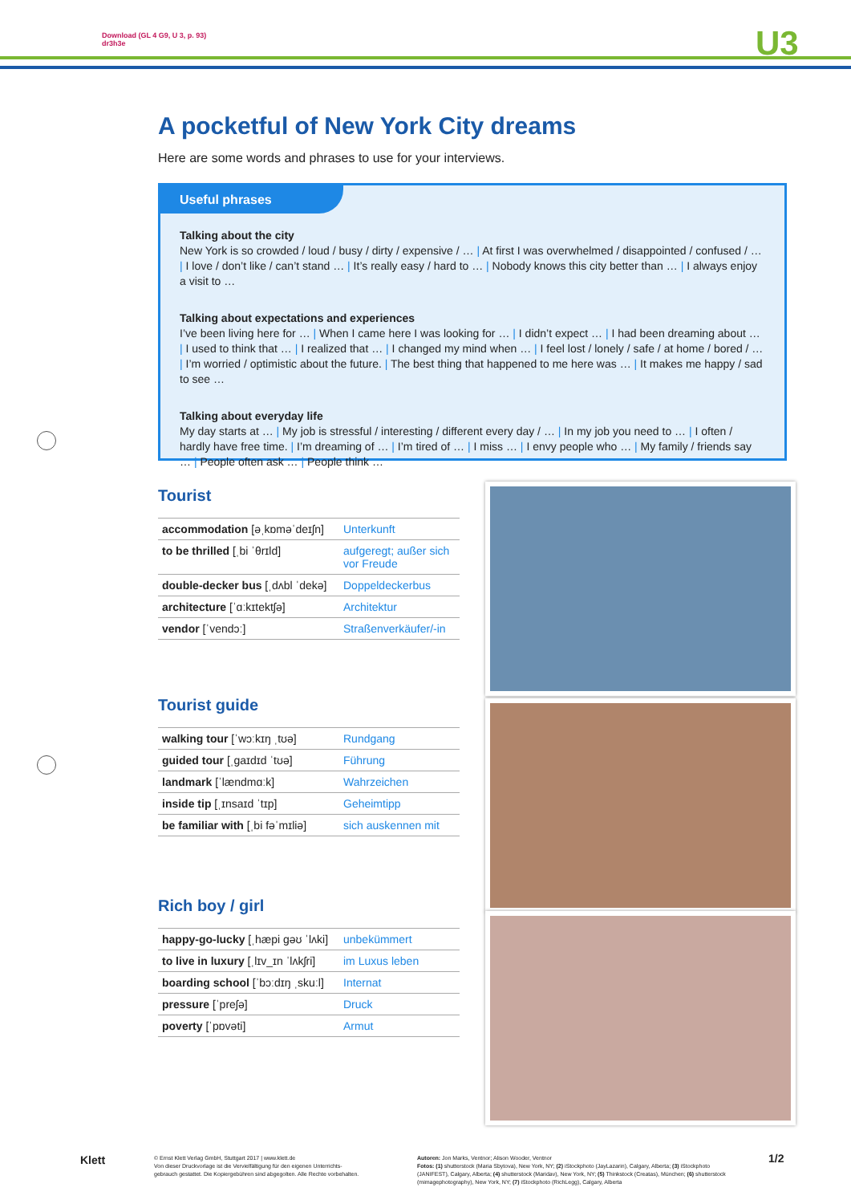Download (GL 4 G9, U 3, p. 93)
dr3h3e
U3
A pocketful of New York City dreams
Here are some words and phrases to use for your interviews.
Useful phrases
Talking about the city
New York is so crowded / loud / busy / dirty / expensive / … | At first I was overwhelmed / disappointed / confused / … | I love / don’t like / can’t stand … | It’s really easy / hard to … | Nobody knows this city better than … | I always enjoy a visit to …
Talking about expectations and experiences
I’ve been living here for … | When I came here I was looking for … | I didn’t expect … | I had been dreaming about … | I used to think that … | I realized that … | I changed my mind when … | I feel lost / lonely / safe / at home / bored / … | I’m worried / optimistic about the future. | The best thing that happened to me here was … | It makes me happy / sad to see …
Talking about everyday life
My day starts at … | My job is stressful / interesting / different every day / … | In my job you need to … | I often / hardly have free time. | I’m dreaming of … | I’m tired of … | I miss … | I envy people who … | My family / friends say … | People often ask … | People think …
Tourist
| accommodation [əˌkɒməˈdeɪʃn] | Unterkunft |
| to be thrilled [ˌbi ˈθrɪld] | aufgeregt; außer sich vor Freude |
| double-decker bus [ˌdʌbl ˈdekə] | Doppeldeckerbus |
| architecture [ˈɑːkɪtektʃə] | Architektur |
| vendor [ˈvendɔː] | Straßenverkäufer/-in |
Tourist guide
| walking tour [ˈwɔːkɪŋ ˌtʊə] | Rundgang |
| guided tour [ˌɡaɪdɪd ˈtʊə] | Führung |
| landmark [ˈlændmɑːk] | Wahrzeichen |
| inside tip [ˌɪnsaɪd ˈtɪp] | Geheimtipp |
| be familiar with [ˌbi fəˈmɪliə] | sich auskennen mit |
Rich boy / girl
| happy-go-lucky [ˌhæpi ɡəʊ ˈlʌki] | unbekümmert |
| to live in luxury [ˌlɪv_ɪn ˈlʌkʃri] | im Luxus leben |
| boarding school [ˈbɔːdɪŋ ˌskuːl] | Internat |
| pressure [ˈpreʃə] | Druck |
| poverty [ˈpɒvəti] | Armut |
Klett
© Ernst Klett Verlag GmbH, Stuttgart 2017 | www.klett.de
Von dieser Druckvorlage ist die Vervielfältigung für den eigenen Unterrichts-
gebrauch gestattet. Die Kopiergebühren sind abgegolten. Alle Rechte vorbehalten.
Autoren: Jon Marks, Ventnor; Alison Wooder, Ventnor
Fotos: (1) shutterstock (Maria Sbytova), New York, NY; (2) iStockphoto (JayLazarin), Calgary, Alberta; (3) iStockphoto (JANIFEST), Calgary, Alberta; (4) shutterstock (Maridav), New York, NY; (5) Thinkstock (Creatas), München; (6) shutterstock (mimagephotography), New York, NY; (7) iStockphoto (RichLegg), Calgary, Alberta
1/2